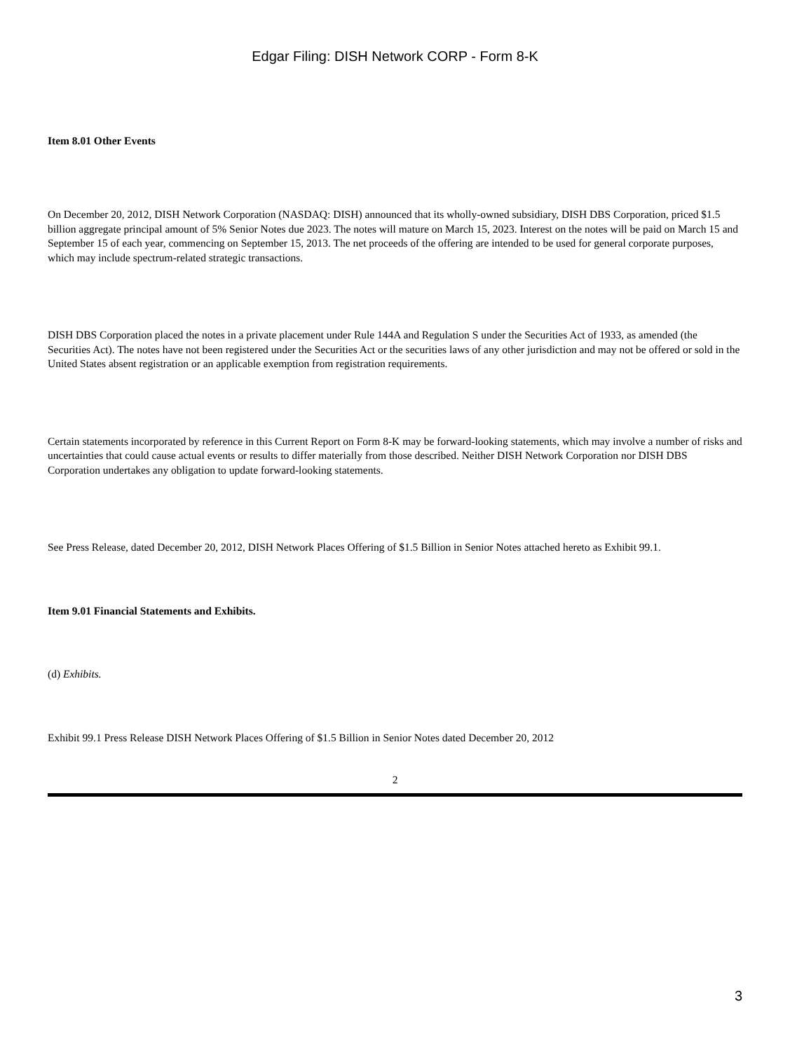Edgar Filing: DISH Network CORP - Form 8-K
Item 8.01 Other Events
On December 20, 2012, DISH Network Corporation (NASDAQ: DISH) announced that its wholly-owned subsidiary, DISH DBS Corporation, priced $1.5 billion aggregate principal amount of 5% Senior Notes due 2023. The notes will mature on March 15, 2023. Interest on the notes will be paid on March 15 and September 15 of each year, commencing on September 15, 2013. The net proceeds of the offering are intended to be used for general corporate purposes, which may include spectrum-related strategic transactions.
DISH DBS Corporation placed the notes in a private placement under Rule 144A and Regulation S under the Securities Act of 1933, as amended (the Securities Act). The notes have not been registered under the Securities Act or the securities laws of any other jurisdiction and may not be offered or sold in the United States absent registration or an applicable exemption from registration requirements.
Certain statements incorporated by reference in this Current Report on Form 8-K may be forward-looking statements, which may involve a number of risks and uncertainties that could cause actual events or results to differ materially from those described. Neither DISH Network Corporation nor DISH DBS Corporation undertakes any obligation to update forward-looking statements.
See Press Release, dated December 20, 2012, DISH Network Places Offering of $1.5 Billion in Senior Notes attached hereto as Exhibit 99.1.
Item 9.01 Financial Statements and Exhibits.
(d) Exhibits.
Exhibit 99.1 Press Release DISH Network Places Offering of $1.5 Billion in Senior Notes dated December 20, 2012
2
3